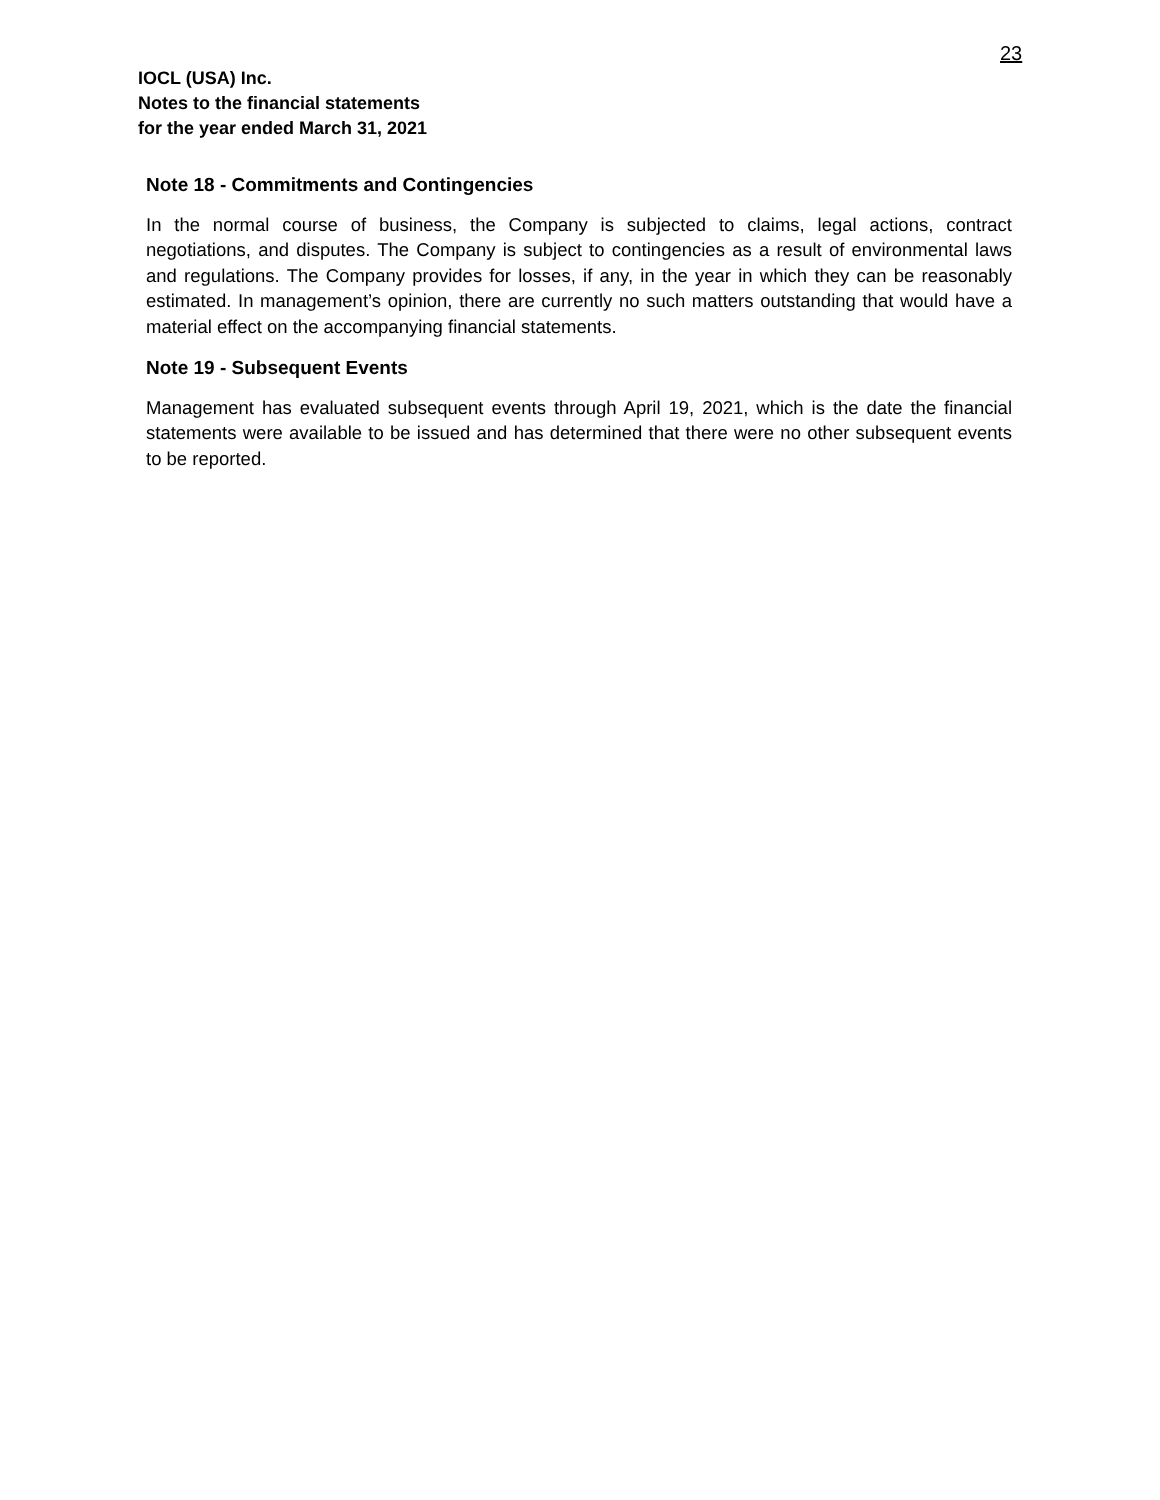23
IOCL (USA) Inc.
Notes to the financial statements
for the year ended March 31, 2021
Note 18 - Commitments and Contingencies
In the normal course of business, the Company is subjected to claims, legal actions, contract negotiations, and disputes. The Company is subject to contingencies as a result of environmental laws and regulations. The Company provides for losses, if any, in the year in which they can be reasonably estimated. In management’s opinion, there are currently no such matters outstanding that would have a material effect on the accompanying financial statements.
Note 19 - Subsequent Events
Management has evaluated subsequent events through April 19, 2021, which is the date the financial statements were available to be issued and has determined that there were no other subsequent events to be reported.